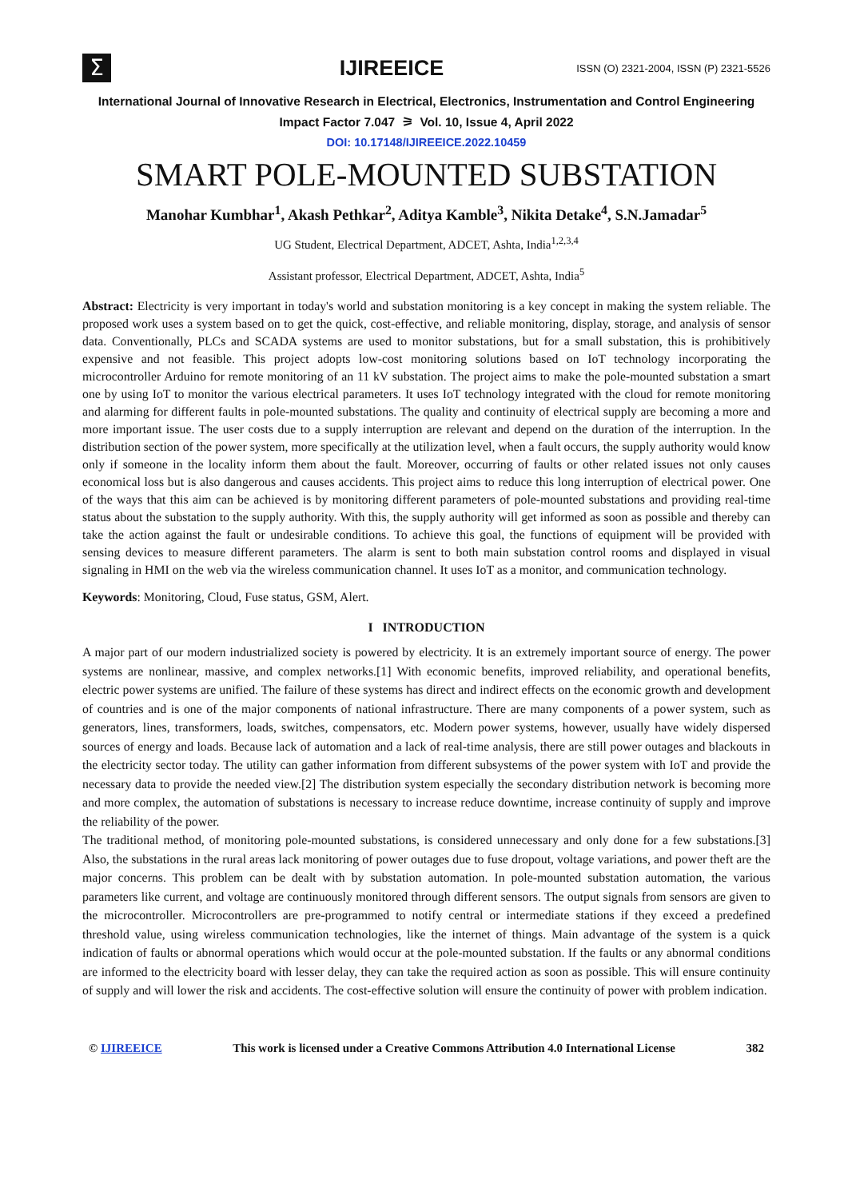Σ
IJIREEICE
ISSN (O) 2321-2004, ISSN (P) 2321-5526
International Journal of Innovative Research in Electrical, Electronics, Instrumentation and Control Engineering
Impact Factor 7.047 ⚞ Vol. 10, Issue 4, April 2022
DOI: 10.17148/IJIREEICE.2022.10459
SMART POLE-MOUNTED SUBSTATION
Manohar Kumbhar<sup>1</sup>, Akash Pethkar<sup>2</sup>, Aditya Kamble<sup>3</sup>, Nikita Detake<sup>4</sup>, S.N.Jamadar<sup>5</sup>
UG Student, Electrical Department, ADCET, Ashta, India<sup>1,2,3,4</sup>
Assistant professor, Electrical Department, ADCET, Ashta, India<sup>5</sup>
Abstract: Electricity is very important in today's world and substation monitoring is a key concept in making the system reliable. The proposed work uses a system based on to get the quick, cost-effective, and reliable monitoring, display, storage, and analysis of sensor data. Conventionally, PLCs and SCADA systems are used to monitor substations, but for a small substation, this is prohibitively expensive and not feasible. This project adopts low-cost monitoring solutions based on IoT technology incorporating the microcontroller Arduino for remote monitoring of an 11 kV substation. The project aims to make the pole-mounted substation a smart one by using IoT to monitor the various electrical parameters. It uses IoT technology integrated with the cloud for remote monitoring and alarming for different faults in pole-mounted substations. The quality and continuity of electrical supply are becoming a more and more important issue. The user costs due to a supply interruption are relevant and depend on the duration of the interruption. In the distribution section of the power system, more specifically at the utilization level, when a fault occurs, the supply authority would know only if someone in the locality inform them about the fault. Moreover, occurring of faults or other related issues not only causes economical loss but is also dangerous and causes accidents. This project aims to reduce this long interruption of electrical power. One of the ways that this aim can be achieved is by monitoring different parameters of pole-mounted substations and providing real-time status about the substation to the supply authority. With this, the supply authority will get informed as soon as possible and thereby can take the action against the fault or undesirable conditions. To achieve this goal, the functions of equipment will be provided with sensing devices to measure different parameters. The alarm is sent to both main substation control rooms and displayed in visual signaling in HMI on the web via the wireless communication channel. It uses IoT as a monitor, and communication technology.
Keywords: Monitoring, Cloud, Fuse status, GSM, Alert.
I INTRODUCTION
A major part of our modern industrialized society is powered by electricity. It is an extremely important source of energy. The power systems are nonlinear, massive, and complex networks.[1] With economic benefits, improved reliability, and operational benefits, electric power systems are unified. The failure of these systems has direct and indirect effects on the economic growth and development of countries and is one of the major components of national infrastructure. There are many components of a power system, such as generators, lines, transformers, loads, switches, compensators, etc. Modern power systems, however, usually have widely dispersed sources of energy and loads. Because lack of automation and a lack of real-time analysis, there are still power outages and blackouts in the electricity sector today. The utility can gather information from different subsystems of the power system with IoT and provide the necessary data to provide the needed view.[2] The distribution system especially the secondary distribution network is becoming more and more complex, the automation of substations is necessary to increase reduce downtime, increase continuity of supply and improve the reliability of the power.
The traditional method, of monitoring pole-mounted substations, is considered unnecessary and only done for a few substations.[3] Also, the substations in the rural areas lack monitoring of power outages due to fuse dropout, voltage variations, and power theft are the major concerns. This problem can be dealt with by substation automation. In pole-mounted substation automation, the various parameters like current, and voltage are continuously monitored through different sensors. The output signals from sensors are given to the microcontroller. Microcontrollers are pre-programmed to notify central or intermediate stations if they exceed a predefined threshold value, using wireless communication technologies, like the internet of things. Main advantage of the system is a quick indication of faults or abnormal operations which would occur at the pole-mounted substation. If the faults or any abnormal conditions are informed to the electricity board with lesser delay, they can take the required action as soon as possible. This will ensure continuity of supply and will lower the risk and accidents. The cost-effective solution will ensure the continuity of power with problem indication.
© IJIREEICE This work is licensed under a Creative Commons Attribution 4.0 International License 382